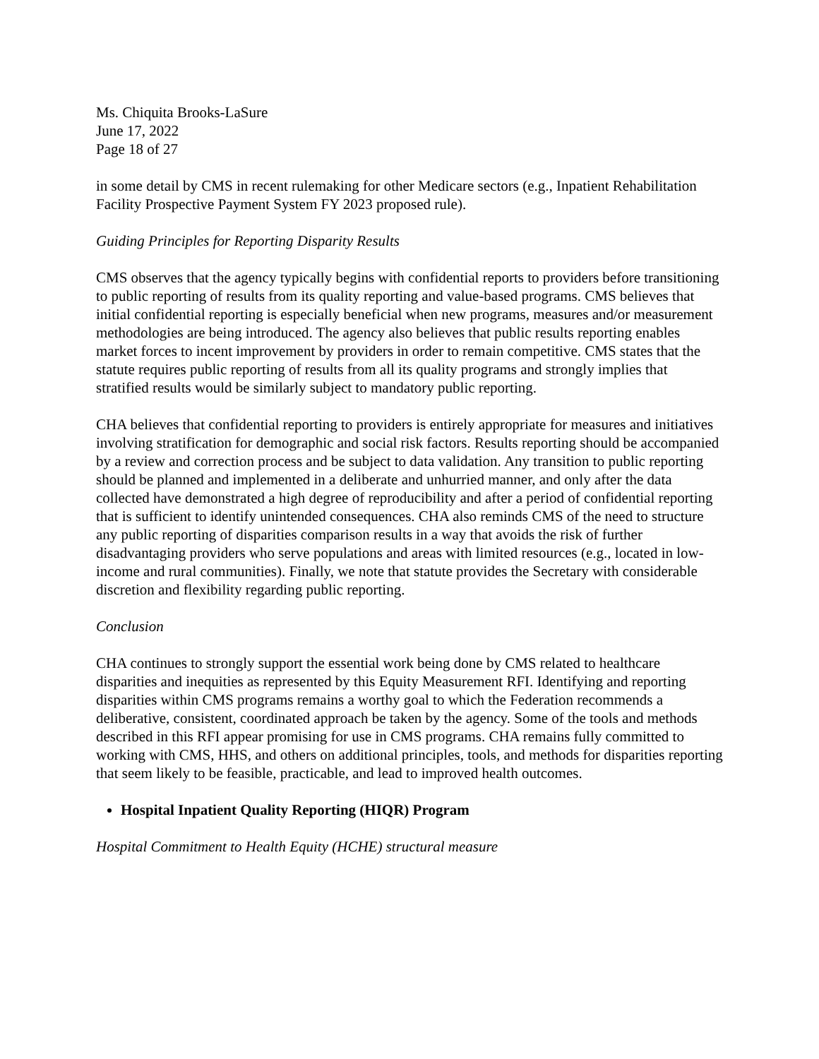Ms. Chiquita Brooks-LaSure
June 17, 2022
Page 18 of 27
in some detail by CMS in recent rulemaking for other Medicare sectors (e.g., Inpatient Rehabilitation Facility Prospective Payment System FY 2023 proposed rule).
Guiding Principles for Reporting Disparity Results
CMS observes that the agency typically begins with confidential reports to providers before transitioning to public reporting of results from its quality reporting and value-based programs. CMS believes that initial confidential reporting is especially beneficial when new programs, measures and/or measurement methodologies are being introduced. The agency also believes that public results reporting enables market forces to incent improvement by providers in order to remain competitive. CMS states that the statute requires public reporting of results from all its quality programs and strongly implies that stratified results would be similarly subject to mandatory public reporting.
CHA believes that confidential reporting to providers is entirely appropriate for measures and initiatives involving stratification for demographic and social risk factors. Results reporting should be accompanied by a review and correction process and be subject to data validation. Any transition to public reporting should be planned and implemented in a deliberate and unhurried manner, and only after the data collected have demonstrated a high degree of reproducibility and after a period of confidential reporting that is sufficient to identify unintended consequences. CHA also reminds CMS of the need to structure any public reporting of disparities comparison results in a way that avoids the risk of further disadvantaging providers who serve populations and areas with limited resources (e.g., located in low-income and rural communities). Finally, we note that statute provides the Secretary with considerable discretion and flexibility regarding public reporting.
Conclusion
CHA continues to strongly support the essential work being done by CMS related to healthcare disparities and inequities as represented by this Equity Measurement RFI. Identifying and reporting disparities within CMS programs remains a worthy goal to which the Federation recommends a deliberative, consistent, coordinated approach be taken by the agency. Some of the tools and methods described in this RFI appear promising for use in CMS programs. CHA remains fully committed to working with CMS, HHS, and others on additional principles, tools, and methods for disparities reporting that seem likely to be feasible, practicable, and lead to improved health outcomes.
Hospital Inpatient Quality Reporting (HIQR) Program
Hospital Commitment to Health Equity (HCHE) structural measure